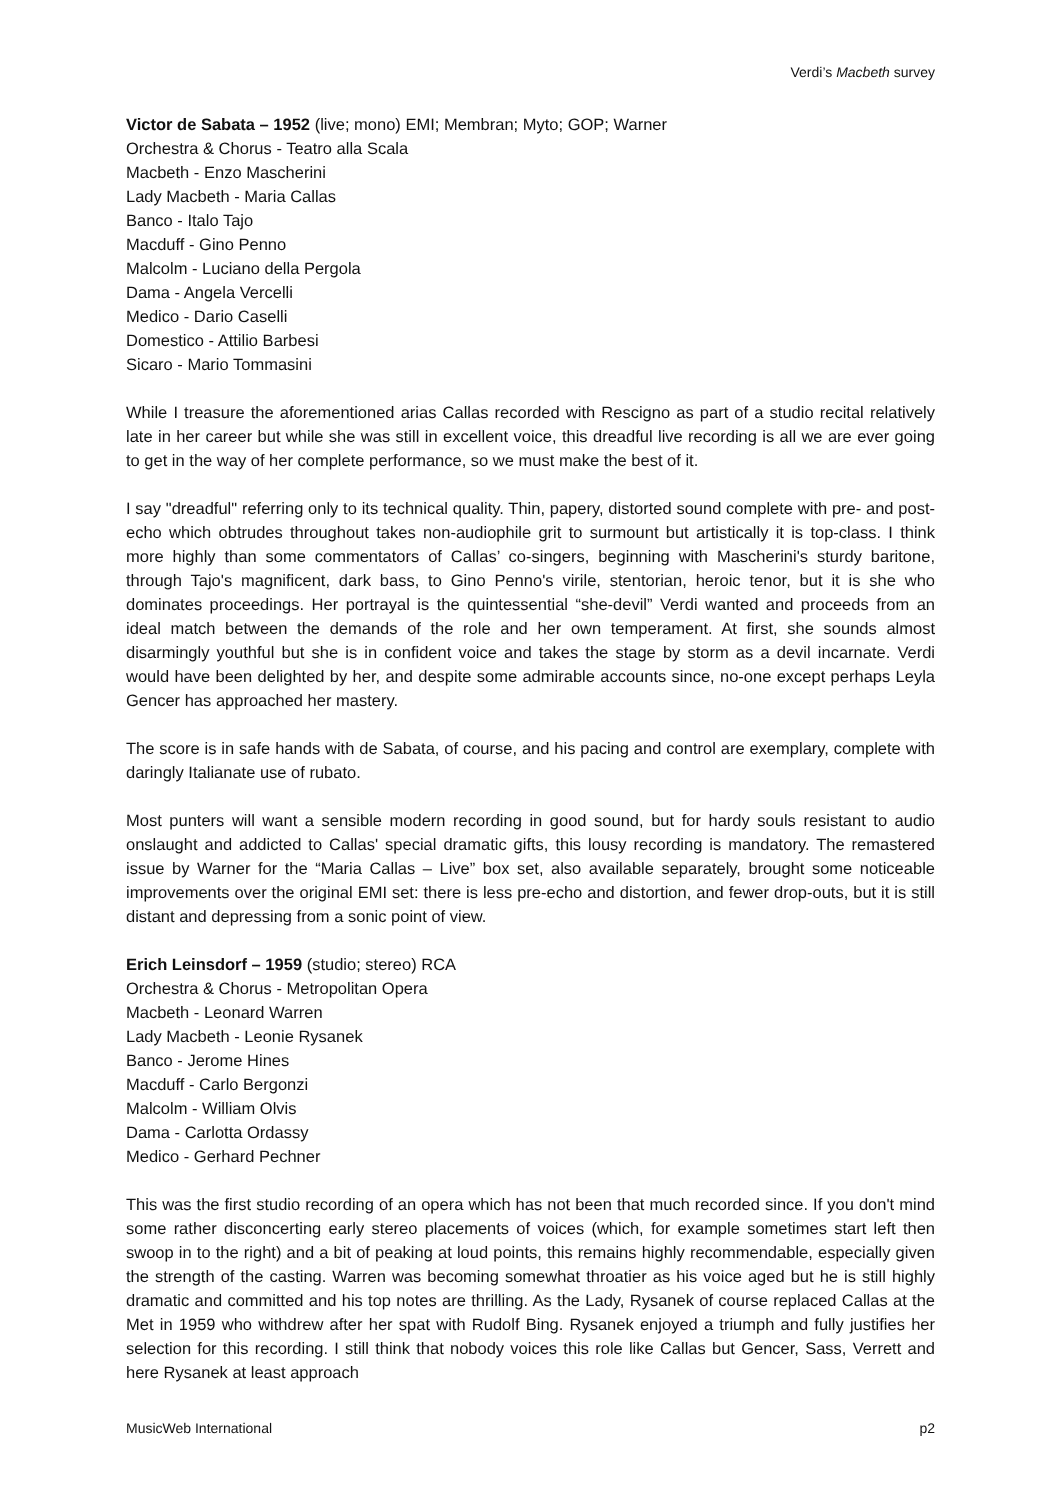Verdi’s Macbeth survey
Victor de Sabata – 1952 (live; mono) EMI; Membran; Myto; GOP; Warner
Orchestra & Chorus - Teatro alla Scala
Macbeth - Enzo Mascherini
Lady Macbeth - Maria Callas
Banco - Italo Tajo
Macduff - Gino Penno
Malcolm - Luciano della Pergola
Dama - Angela Vercelli
Medico - Dario Caselli
Domestico - Attilio Barbesi
Sicaro - Mario Tommasini
While I treasure the aforementioned arias Callas recorded with Rescigno as part of a studio recital relatively late in her career but while she was still in excellent voice, this dreadful live recording is all we are ever going to get in the way of her complete performance, so we must make the best of it.
I say "dreadful" referring only to its technical quality. Thin, papery, distorted sound complete with pre- and post-echo which obtrudes throughout takes non-audiophile grit to surmount but artistically it is top-class. I think more highly than some commentators of Callas’ co-singers, beginning with Mascherini's sturdy baritone, through Tajo's magnificent, dark bass, to Gino Penno's virile, stentorian, heroic tenor, but it is she who dominates proceedings. Her portrayal is the quintessential “she-devil” Verdi wanted and proceeds from an ideal match between the demands of the role and her own temperament. At first, she sounds almost disarmingly youthful but she is in confident voice and takes the stage by storm as a devil incarnate. Verdi would have been delighted by her, and despite some admirable accounts since, no-one except perhaps Leyla Gencer has approached her mastery.
The score is in safe hands with de Sabata, of course, and his pacing and control are exemplary, complete with daringly Italianate use of rubato.
Most punters will want a sensible modern recording in good sound, but for hardy souls resistant to audio onslaught and addicted to Callas' special dramatic gifts, this lousy recording is mandatory. The remastered issue by Warner for the “Maria Callas – Live” box set, also available separately, brought some noticeable improvements over the original EMI set: there is less pre-echo and distortion, and fewer drop-outs, but it is still distant and depressing from a sonic point of view.
Erich Leinsdorf – 1959 (studio; stereo) RCA
Orchestra & Chorus - Metropolitan Opera
Macbeth - Leonard Warren
Lady Macbeth - Leonie Rysanek
Banco - Jerome Hines
Macduff - Carlo Bergonzi
Malcolm - William Olvis
Dama - Carlotta Ordassy
Medico - Gerhard Pechner
This was the first studio recording of an opera which has not been that much recorded since. If you don't mind some rather disconcerting early stereo placements of voices (which, for example sometimes start left then swoop in to the right) and a bit of peaking at loud points, this remains highly recommendable, especially given the strength of the casting. Warren was becoming somewhat throatier as his voice aged but he is still highly dramatic and committed and his top notes are thrilling. As the Lady, Rysanek of course replaced Callas at the Met in 1959 who withdrew after her spat with Rudolf Bing. Rysanek enjoyed a triumph and fully justifies her selection for this recording. I still think that nobody voices this role like Callas but Gencer, Sass, Verrett and here Rysanek at least approach
MusicWeb International p2